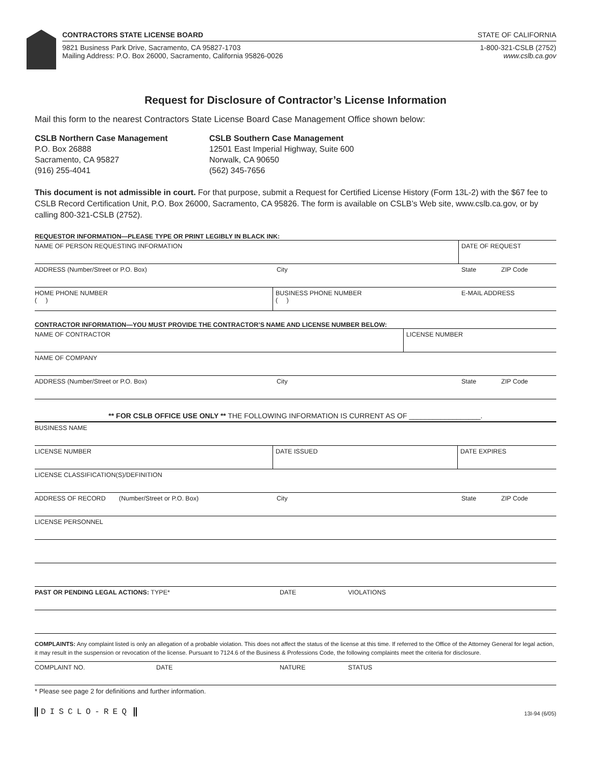CONTRACTORS STATE LICENSE BOARD STATE OF CALIFORNIA
9821 Business Park Drive, Sacramento, CA 95827-1703 1-800-321-CSLB (2752)
Mailing Address: P.O. Box 26000, Sacramento, California 95826-0026 www.cslb.ca.gov
Request for Disclosure of Contractor’s License Information
Mail this form to the nearest Contractors State License Board Case Management Office shown below:
CSLB Northern Case Management
P.O. Box 26888
Sacramento, CA 95827
(916) 255-4041
CSLB Southern Case Management
12501 East Imperial Highway, Suite 600
Norwalk, CA 90650
(562) 345-7656
This document is not admissible in court. For that purpose, submit a Request for Certified License History (Form 13L-2) with the $67 fee to CSLB Record Certification Unit, P.O. Box 26000, Sacramento, CA 95826. The form is available on CSLB’s Web site, www.cslb.ca.gov, or by calling 800-321-CSLB (2752).
REQUESTOR INFORMATION—PLEASE TYPE OR PRINT LEGIBLY IN BLACK INK:
NAME OF PERSON REQUESTING INFORMATION DATE OF REQUEST
ADDRESS (Number/Street or P.O. Box) City State ZIP Code
HOME PHONE NUMBER
( )
BUSINESS PHONE NUMBER
( )
E-MAIL ADDRESS
CONTRACTOR INFORMATION—YOU MUST PROVIDE THE CONTRACTOR’S NAME AND LICENSE NUMBER BELOW:
NAME OF CONTRACTOR LICENSE NUMBER
NAME OF COMPANY
ADDRESS (Number/Street or P.O. Box) City State ZIP Code
** FOR CSLB OFFICE USE ONLY ** THE FOLLOWING INFORMATION IS CURRENT AS OF __________________.
BUSINESS NAME
LICENSE NUMBER DATE ISSUED DATE EXPIRES
LICENSE CLASSIFICATION(S)/DEFINITION
ADDRESS OF RECORD (Number/Street or P.O. Box) City State ZIP Code
LICENSE PERSONNEL
PAST OR PENDING LEGAL ACTIONS: TYPE* DATE VIOLATIONS
COMPLAINTS: Any complaint listed is only an allegation of a probable violation. This does not affect the status of the license at this time. If referred to the Office of the Attorney General for legal action, it may result in the suspension or revocation of the license. Pursuant to 7124.6 of the Business & Professions Code, the following complaints meet the criteria for disclosure.
COMPLAINT NO. DATE NATURE STATUS
* Please see page 2 for definitions and further information.
DISCLO-REQ 13I-94 (6/05)